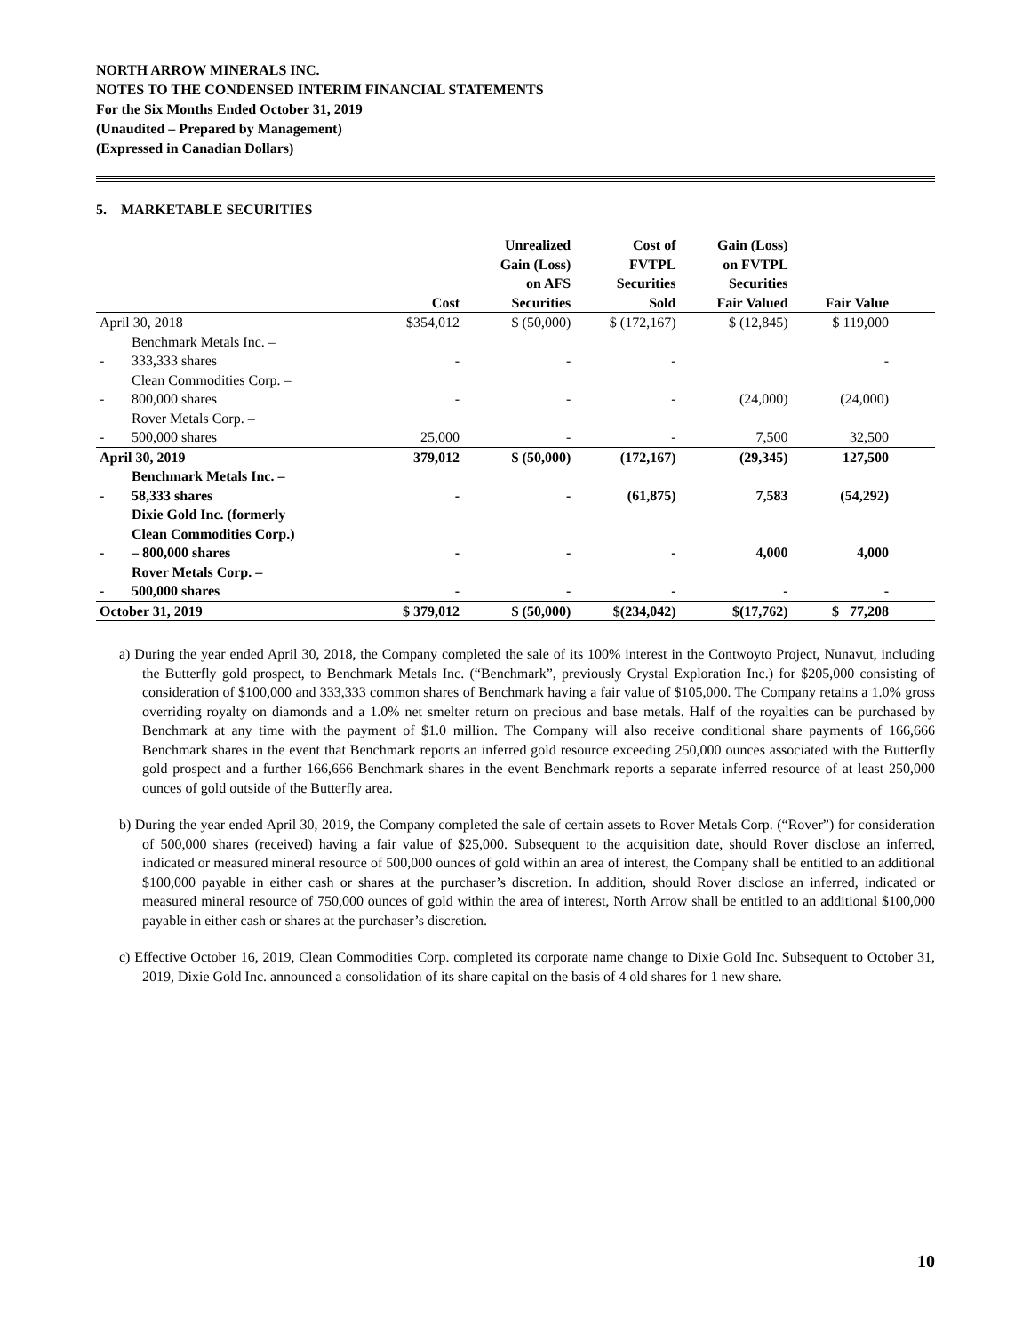NORTH ARROW MINERALS INC.
NOTES TO THE CONDENSED INTERIM FINANCIAL STATEMENTS
For the Six Months Ended October 31, 2019
(Unaudited – Prepared by Management)
(Expressed in Canadian Dollars)
5. MARKETABLE SECURITIES
| | | Cost | Unrealized Gain (Loss) on AFS Securities | Cost of FVTPL Securities Sold | Gain (Loss) on FVTPL Securities Fair Valued | Fair Value | |
| --- | --- | --- | --- | --- | --- | --- | --- |
| April 30, 2018 | | $354,012 | $ (50,000) | $ (172,167) | $ (12,845) | $ 119,000 | |
| - | Benchmark Metals Inc. – 333,333 shares | - | - | - | | - | |
| - | Clean Commodities Corp. – 800,000 shares | - | - | - | (24,000) | (24,000) | |
| - | Rover Metals Corp. – 500,000 shares | 25,000 | - | - | 7,500 | 32,500 | |
| April 30, 2019 | | 379,012 | $ (50,000) | (172,167) | (29,345) | 127,500 | |
| - | Benchmark Metals Inc. – 58,333 shares | - | - | (61,875) | 7,583 | (54,292) | |
| - | Dixie Gold Inc. (formerly Clean Commodities Corp.) – 800,000 shares | - | - | - | 4,000 | 4,000 | |
| - | Rover Metals Corp. – 500,000 shares | - | - | - | - | - | |
| October 31, 2019 | | $ 379,012 | $ (50,000) | $(234,042) | $(17,762) | $ 77,208 | |
a) During the year ended April 30, 2018, the Company completed the sale of its 100% interest in the Contwoyto Project, Nunavut, including the Butterfly gold prospect, to Benchmark Metals Inc. (“Benchmark”, previously Crystal Exploration Inc.) for $205,000 consisting of consideration of $100,000 and 333,333 common shares of Benchmark having a fair value of $105,000. The Company retains a 1.0% gross overriding royalty on diamonds and a 1.0% net smelter return on precious and base metals. Half of the royalties can be purchased by Benchmark at any time with the payment of $1.0 million. The Company will also receive conditional share payments of 166,666 Benchmark shares in the event that Benchmark reports an inferred gold resource exceeding 250,000 ounces associated with the Butterfly gold prospect and a further 166,666 Benchmark shares in the event Benchmark reports a separate inferred resource of at least 250,000 ounces of gold outside of the Butterfly area.
b) During the year ended April 30, 2019, the Company completed the sale of certain assets to Rover Metals Corp. (“Rover”) for consideration of 500,000 shares (received) having a fair value of $25,000. Subsequent to the acquisition date, should Rover disclose an inferred, indicated or measured mineral resource of 500,000 ounces of gold within an area of interest, the Company shall be entitled to an additional $100,000 payable in either cash or shares at the purchaser’s discretion. In addition, should Rover disclose an inferred, indicated or measured mineral resource of 750,000 ounces of gold within the area of interest, North Arrow shall be entitled to an additional $100,000 payable in either cash or shares at the purchaser’s discretion.
c) Effective October 16, 2019, Clean Commodities Corp. completed its corporate name change to Dixie Gold Inc. Subsequent to October 31, 2019, Dixie Gold Inc. announced a consolidation of its share capital on the basis of 4 old shares for 1 new share.
10